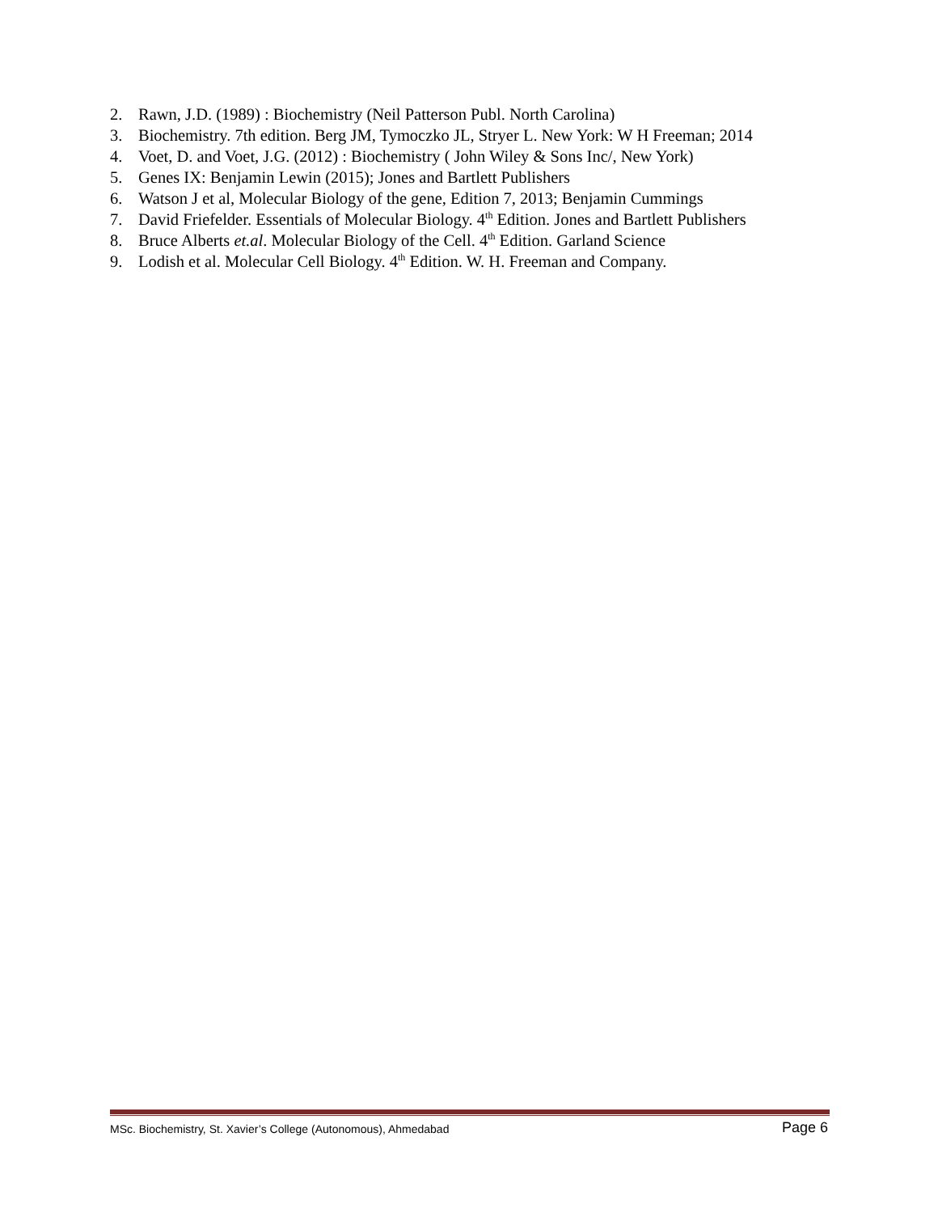2. Rawn, J.D. (1989) : Biochemistry (Neil Patterson Publ. North Carolina)
3. Biochemistry. 7th edition. Berg JM, Tymoczko JL, Stryer L. New York: W H Freeman; 2014
4. Voet, D. and Voet, J.G. (2012) : Biochemistry ( John Wiley & Sons Inc/, New York)
5. Genes IX: Benjamin Lewin (2015); Jones and Bartlett Publishers
6. Watson J et al, Molecular Biology of the gene, Edition 7, 2013; Benjamin Cummings
7. David Friefelder. Essentials of Molecular Biology. 4<sup>th</sup> Edition. Jones and Bartlett Publishers
8. Bruce Alberts et.al. Molecular Biology of the Cell. 4<sup>th</sup> Edition. Garland Science
9. Lodish et al. Molecular Cell Biology. 4<sup>th</sup> Edition. W. H. Freeman and Company.
MSc. Biochemistry, St. Xavier’s College (Autonomous), Ahmedabad Page 6